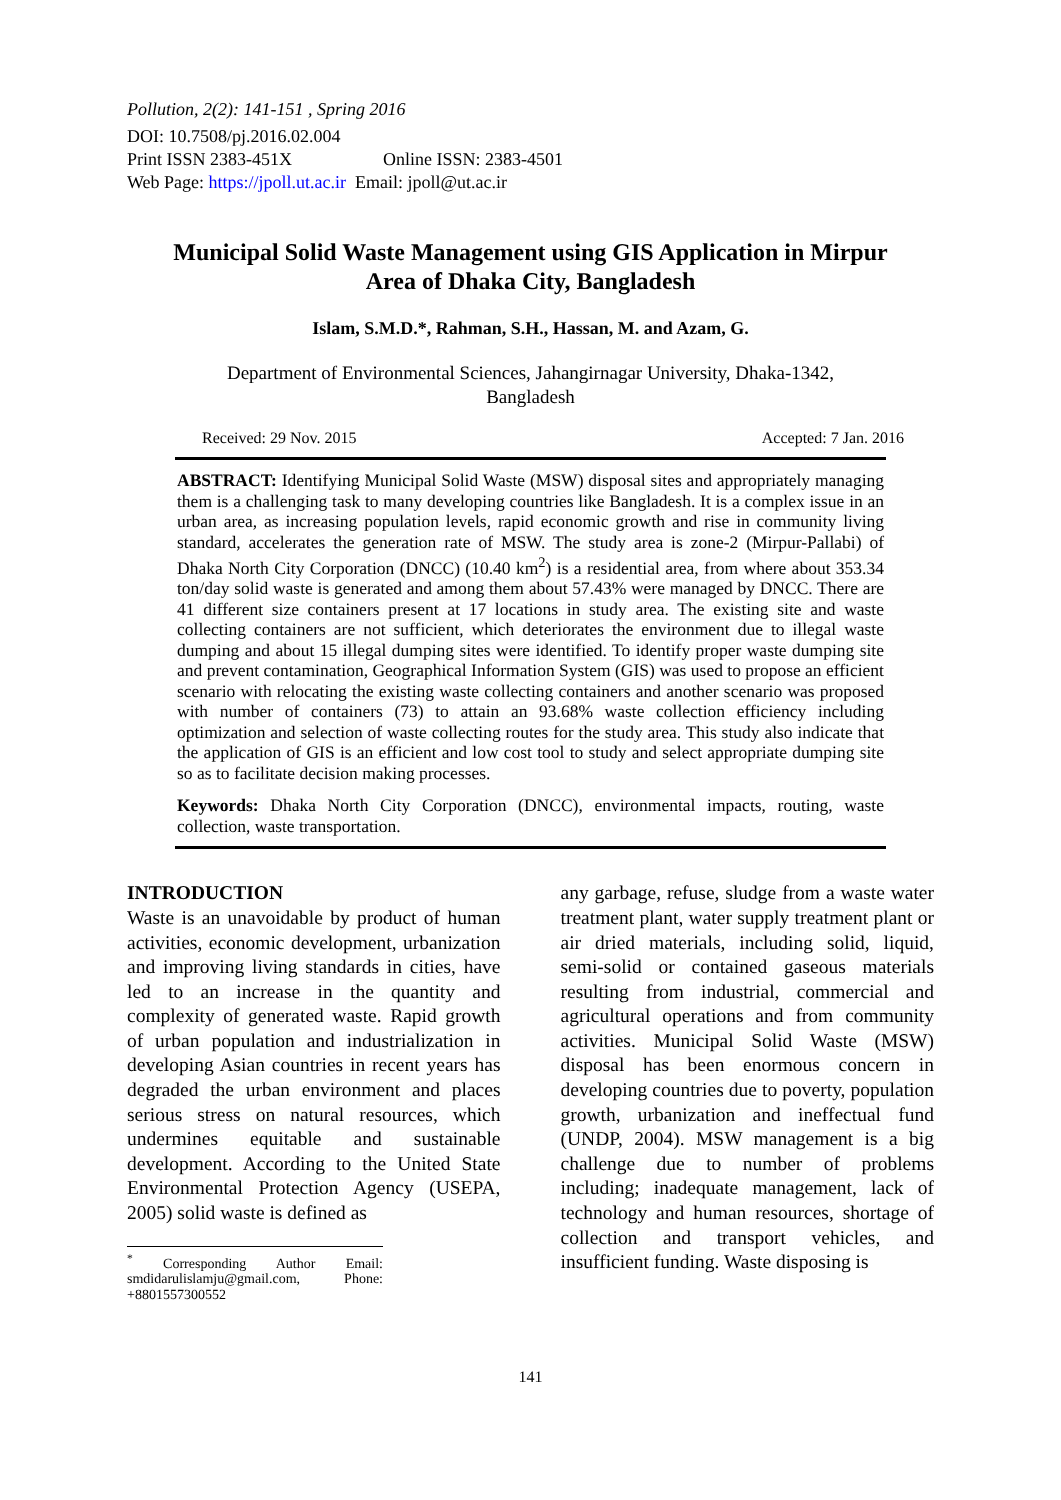Pollution, 2(2): 141-151 , Spring 2016
DOI: 10.7508/pj.2016.02.004
Print ISSN 2383-451X Online ISSN: 2383-4501
Web Page: https://jpoll.ut.ac.ir Email: jpoll@ut.ac.ir
Municipal Solid Waste Management using GIS Application in Mirpur Area of Dhaka City, Bangladesh
Islam, S.M.D.*, Rahman, S.H., Hassan, M. and Azam, G.
Department of Environmental Sciences, Jahangirnagar University, Dhaka-1342,
Bangladesh
Received: 29 Nov. 2015 Accepted: 7 Jan. 2016
ABSTRACT: Identifying Municipal Solid Waste (MSW) disposal sites and appropriately managing them is a challenging task to many developing countries like Bangladesh. It is a complex issue in an urban area, as increasing population levels, rapid economic growth and rise in community living standard, accelerates the generation rate of MSW. The study area is zone-2 (Mirpur-Pallabi) of Dhaka North City Corporation (DNCC) (10.40 km<sup>2</sup>) is a residential area, from where about 353.34 ton/day solid waste is generated and among them about 57.43% were managed by DNCC. There are 41 different size containers present at 17 locations in study area. The existing site and waste collecting containers are not sufficient, which deteriorates the environment due to illegal waste dumping and about 15 illegal dumping sites were identified. To identify proper waste dumping site and prevent contamination, Geographical Information System (GIS) was used to propose an efficient scenario with relocating the existing waste collecting containers and another scenario was proposed with number of containers (73) to attain an 93.68% waste collection efficiency including optimization and selection of waste collecting routes for the study area. This study also indicate that the application of GIS is an efficient and low cost tool to study and select appropriate dumping site so as to facilitate decision making processes.
Keywords: Dhaka North City Corporation (DNCC), environmental impacts, routing, waste collection, waste transportation.
INTRODUCTION
Waste is an unavoidable by product of human activities, economic development, urbanization and improving living standards in cities, have led to an increase in the quantity and complexity of generated waste. Rapid growth of urban population and industrialization in developing Asian countries in recent years has degraded the urban environment and places serious stress on natural resources, which undermines equitable and sustainable development. According to the United State Environmental Protection Agency (USEPA, 2005) solid waste is defined as
<sup>*</sup> Corresponding Author Email: smdidarulislamju@gmail.com, Phone: +8801557300552
any garbage, refuse, sludge from a waste water treatment plant, water supply treatment plant or air dried materials, including solid, liquid, semi-solid or contained gaseous materials resulting from industrial, commercial and agricultural operations and from community activities. Municipal Solid Waste (MSW) disposal has been enormous concern in developing countries due to poverty, population growth, urbanization and ineffectual fund (UNDP, 2004). MSW management is a big challenge due to number of problems including; inadequate management, lack of technology and human resources, shortage of collection and transport vehicles, and insufficient funding. Waste disposing is
141